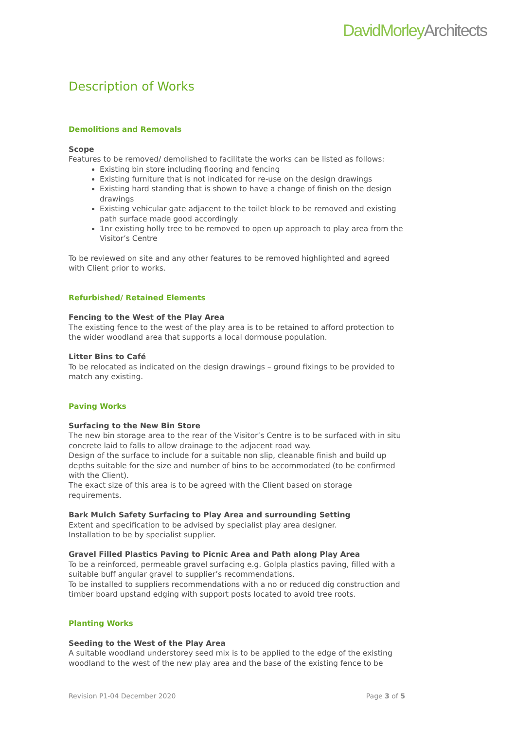DavidMorleyArchitects
Description of Works
Demolitions and Removals
Scope
Features to be removed/ demolished to facilitate the works can be listed as follows:
Existing bin store including flooring and fencing
Existing furniture that is not indicated for re-use on the design drawings
Existing hard standing that is shown to have a change of finish on the design drawings
Existing vehicular gate adjacent to the toilet block to be removed and existing path surface made good accordingly
1nr existing holly tree to be removed to open up approach to play area from the Visitor’s Centre
To be reviewed on site and any other features to be removed highlighted and agreed with Client prior to works.
Refurbished/ Retained Elements
Fencing to the West of the Play Area
The existing fence to the west of the play area is to be retained to afford protection to the wider woodland area that supports a local dormouse population.
Litter Bins to Café
To be relocated as indicated on the design drawings – ground fixings to be provided to match any existing.
Paving Works
Surfacing to the New Bin Store
The new bin storage area to the rear of the Visitor’s Centre is to be surfaced with in situ concrete laid to falls to allow drainage to the adjacent road way.
Design of the surface to include for a suitable non slip, cleanable finish and build up depths suitable for the size and number of bins to be accommodated (to be confirmed with the Client).
The exact size of this area is to be agreed with the Client based on storage requirements.
Bark Mulch Safety Surfacing to Play Area and surrounding Setting
Extent and specification to be advised by specialist play area designer.
Installation to be by specialist supplier.
Gravel Filled Plastics Paving to Picnic Area and Path along Play Area
To be a reinforced, permeable gravel surfacing e.g. Golpla plastics paving, filled with a suitable buff angular gravel to supplier’s recommendations.
To be installed to suppliers recommendations with a no or reduced dig construction and timber board upstand edging with support posts located to avoid tree roots.
Planting Works
Seeding to the West of the Play Area
A suitable woodland understorey seed mix is to be applied to the edge of the existing woodland to the west of the new play area and the base of the existing fence to be
Revision P1-04 December 2020 Page 3 of 5